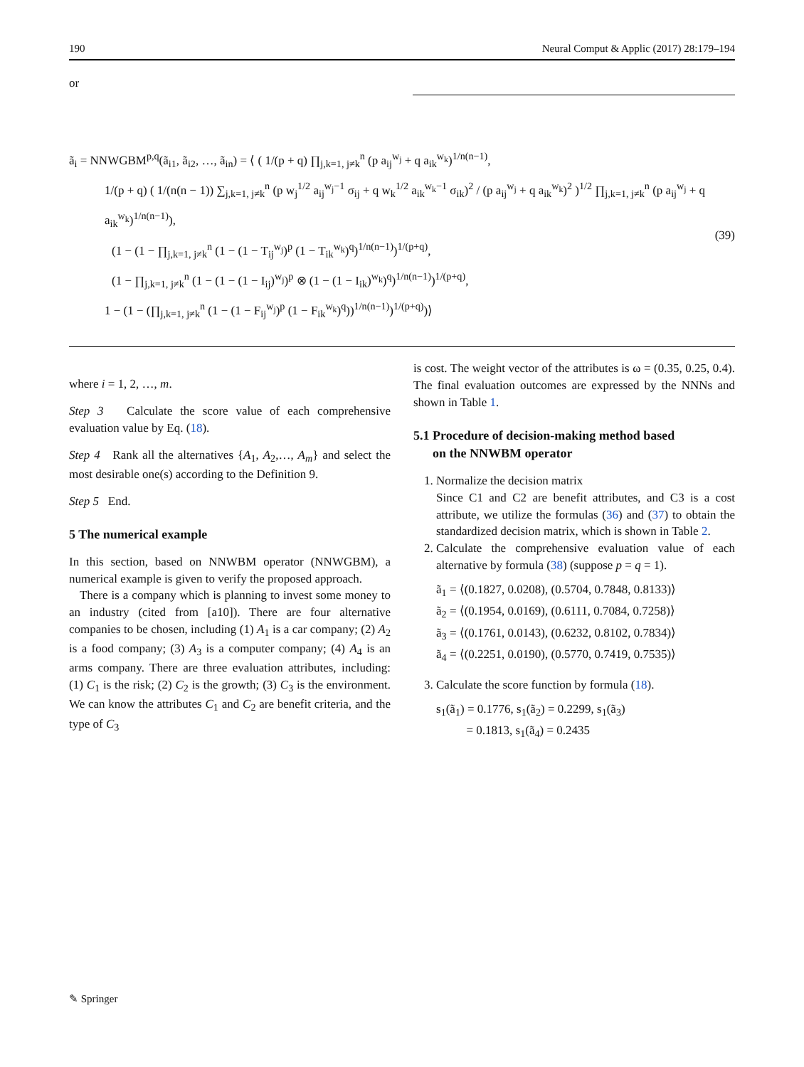190 Neural Comput & Applic (2017) 28:179–194
or
ã<sub>i</sub> = NNWGBM<sup>p,q</sup>(ã<sub>i1</sub>, ã<sub>i2</sub>, …, ã<sub>in</sub>) = ⟨ ( 1/(p + q) ∏<sub>j,k=1, j≠k</sub><sup>n</sup> (p a<sub>ij</sub><sup>w<sub>j</sub></sup> + q a<sub>ik</sub><sup>w<sub>k</sub></sup>)<sup>1/n(n−1)</sup>,
1/(p + q) ( 1/(n(n − 1)) ∑<sub>j,k=1, j≠k</sub><sup>n</sup> (p w<sub>j</sub><sup>1/2</sup> a<sub>ij</sub><sup>w<sub>j</sub>−1</sup> σ<sub>ij</sub> + q w<sub>k</sub><sup>1/2</sup> a<sub>ik</sub><sup>w<sub>k</sub>−1</sup> σ<sub>ik</sub>)<sup>2</sup> / (p a<sub>ij</sub><sup>w<sub>j</sub></sup> + q a<sub>ik</sub><sup>w<sub>k</sub></sup>)<sup>2</sup> )<sup>1/2</sup> ∏<sub>j,k=1, j≠k</sub><sup>n</sup> (p a<sub>ij</sub><sup>w<sub>j</sub></sup> + q a<sub>ik</sub><sup>w<sub>k</sub></sup>)<sup>1/n(n−1)</sup>),
(1 − (1 − ∏<sub>j,k=1, j≠k</sub><sup>n</sup> (1 − (1 − T<sub>ij</sub><sup>w<sub>j</sub></sup>)<sup>p</sup> (1 − T<sub>ik</sub><sup>w<sub>k</sub></sup>)<sup>q</sup>)<sup>1/n(n−1)</sup>)<sup>1/(p+q)</sup>,
(1 − ∏<sub>j,k=1, j≠k</sub><sup>n</sup> (1 − (1 − (1 − I<sub>ij</sub>)<sup>w<sub>j</sub></sup>)<sup>p</sup> ⊗ (1 − (1 − I<sub>ik</sub>)<sup>w<sub>k</sub></sup>)<sup>q</sup>)<sup>1/n(n−1)</sup>)<sup>1/(p+q)</sup>,
1 − (1 − (∏<sub>j,k=1, j≠k</sub><sup>n</sup> (1 − (1 − F<sub>ij</sub><sup>w<sub>j</sub></sup>)<sup>p</sup> (1 − F<sub>ik</sub><sup>w<sub>k</sub></sup>)<sup>q</sup>))<sup>1/n(n−1)</sup>)<sup>1/(p+q)</sup>)⟩
(39)
where i = 1, 2, …, m.
Step 3 Calculate the score value of each comprehensive evaluation value by Eq. (18).
Step 4 Rank all the alternatives {A<sub>1</sub>, A<sub>2</sub>,…, A<sub>m</sub>} and select the most desirable one(s) according to the Definition 9.
Step 5 End.
5 The numerical example
In this section, based on NNWBM operator (NNWGBM), a numerical example is given to verify the proposed approach.
There is a company which is planning to invest some money to an industry (cited from [a10]). There are four alternative companies to be chosen, including (1) A<sub>1</sub> is a car company; (2) A<sub>2</sub> is a food company; (3) A<sub>3</sub> is a computer company; (4) A<sub>4</sub> is an arms company. There are three evaluation attributes, including: (1) C<sub>1</sub> is the risk; (2) C<sub>2</sub> is the growth; (3) C<sub>3</sub> is the environment. We can know the attributes C<sub>1</sub> and C<sub>2</sub> are benefit criteria, and the type of C<sub>3</sub>
is cost. The weight vector of the attributes is ω = (0.35, 0.25, 0.4). The final evaluation outcomes are expressed by the NNNs and shown in Table 1.
5.1 Procedure of decision-making method based
on the NNWBM operator
1. Normalize the decision matrix
Since C1 and C2 are benefit attributes, and C3 is a cost attribute, we utilize the formulas (36) and (37) to obtain the standardized decision matrix, which is shown in Table 2.
2. Calculate the comprehensive evaluation value of each alternative by formula (38) (suppose p = q = 1).
ã<sub>1</sub> = ⟨(0.1827, 0.0208), (0.5704, 0.7848, 0.8133)⟩
ã<sub>2</sub> = ⟨(0.1954, 0.0169), (0.6111, 0.7084, 0.7258)⟩
ã<sub>3</sub> = ⟨(0.1761, 0.0143), (0.6232, 0.8102, 0.7834)⟩
ã<sub>4</sub> = ⟨(0.2251, 0.0190), (0.5770, 0.7419, 0.7535)⟩
3. Calculate the score function by formula (18).
s<sub>1</sub>(ã<sub>1</sub>) = 0.1776, s<sub>1</sub>(ã<sub>2</sub>) = 0.2299, s<sub>1</sub>(ã<sub>3</sub>)
= 0.1813, s<sub>1</sub>(ã<sub>4</sub>) = 0.2435
✎ Springer